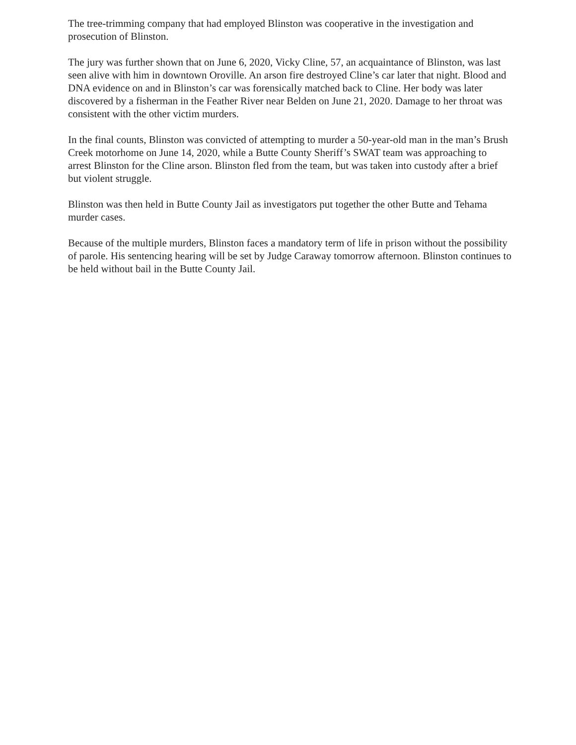The tree-trimming company that had employed Blinston was cooperative in the investigation and prosecution of Blinston.
The jury was further shown that on June 6, 2020, Vicky Cline, 57, an acquaintance of Blinston, was last seen alive with him in downtown Oroville. An arson fire destroyed Cline’s car later that night. Blood and DNA evidence on and in Blinston’s car was forensically matched back to Cline. Her body was later discovered by a fisherman in the Feather River near Belden on June 21, 2020. Damage to her throat was consistent with the other victim murders.
In the final counts, Blinston was convicted of attempting to murder a 50-year-old man in the man’s Brush Creek motorhome on June 14, 2020, while a Butte County Sheriff’s SWAT team was approaching to arrest Blinston for the Cline arson. Blinston fled from the team, but was taken into custody after a brief but violent struggle.
Blinston was then held in Butte County Jail as investigators put together the other Butte and Tehama murder cases.
Because of the multiple murders, Blinston faces a mandatory term of life in prison without the possibility of parole. His sentencing hearing will be set by Judge Caraway tomorrow afternoon. Blinston continues to be held without bail in the Butte County Jail.